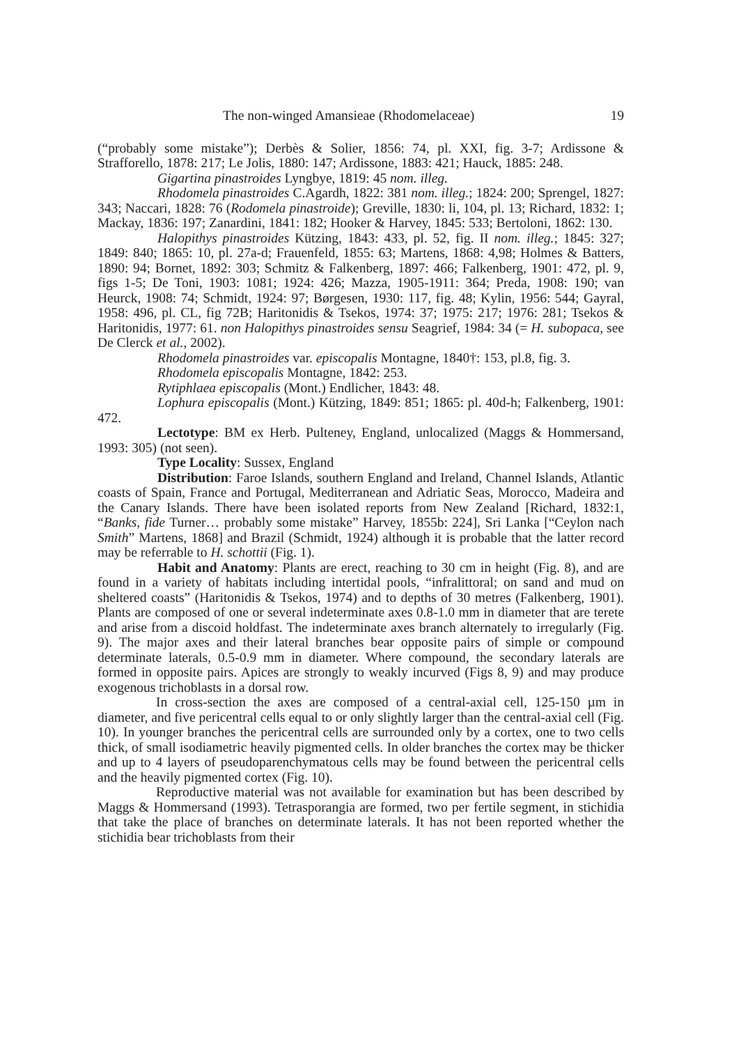The non-winged Amansieae (Rhodomelaceae) 19
(“probably some mistake”); Derbès & Solier, 1856: 74, pl. XXI, fig. 3-7; Ardissone & Strafforello, 1878: 217; Le Jolis, 1880: 147; Ardissone, 1883: 421; Hauck, 1885: 248.
Gigartina pinastroides Lyngbye, 1819: 45 nom. illeg.
Rhodomela pinastroides C.Agardh, 1822: 381 nom. illeg.; 1824: 200; Sprengel, 1827: 343; Naccari, 1828: 76 (Rodomela pinastroide); Greville, 1830: li, 104, pl. 13; Richard, 1832: 1; Mackay, 1836: 197; Zanardini, 1841: 182; Hooker & Harvey, 1845: 533; Bertoloni, 1862: 130.
Halopithys pinastroides Kützing, 1843: 433, pl. 52, fig. II nom. illeg.; 1845: 327; 1849: 840; 1865: 10, pl. 27a-d; Frauenfeld, 1855: 63; Martens, 1868: 4,98; Holmes & Batters, 1890: 94; Bornet, 1892: 303; Schmitz & Falkenberg, 1897: 466; Falkenberg, 1901: 472, pl. 9, figs 1-5; De Toni, 1903: 1081; 1924: 426; Mazza, 1905-1911: 364; Preda, 1908: 190; van Heurck, 1908: 74; Schmidt, 1924: 97; Børgesen, 1930: 117, fig. 48; Kylin, 1956: 544; Gayral, 1958: 496, pl. CL, fig 72B; Haritonidis & Tsekos, 1974: 37; 1975: 217; 1976: 281; Tsekos & Haritonidis, 1977: 61. non Halopithys pinastroides sensu Seagrief, 1984: 34 (= H. subopaca, see De Clerck et al., 2002).
Rhodomela pinastroides var. episcopalis Montagne, 1840†: 153, pl.8, fig. 3.
Rhodomela episcopalis Montagne, 1842: 253.
Rytiphlaea episcopalis (Mont.) Endlicher, 1843: 48.
Lophura episcopalis (Mont.) Kützing, 1849: 851; 1865: pl. 40d-h; Falkenberg, 1901: 472.
Lectotype: BM ex Herb. Pulteney, England, unlocalized (Maggs & Hommersand, 1993: 305) (not seen).
Type Locality: Sussex, England
Distribution: Faroe Islands, southern England and Ireland, Channel Islands, Atlantic coasts of Spain, France and Portugal, Mediterranean and Adriatic Seas, Morocco, Madeira and the Canary Islands. There have been isolated reports from New Zealand [Richard, 1832:1, “Banks, fide Turner… probably some mistake” Harvey, 1855b: 224], Sri Lanka [“Ceylon nach Smith” Martens, 1868] and Brazil (Schmidt, 1924) although it is probable that the latter record may be referrable to H. schottii (Fig. 1).
Habit and Anatomy: Plants are erect, reaching to 30 cm in height (Fig. 8), and are found in a variety of habitats including intertidal pools, “infralittoral; on sand and mud on sheltered coasts” (Haritonidis & Tsekos, 1974) and to depths of 30 metres (Falkenberg, 1901). Plants are composed of one or several indeterminate axes 0.8-1.0 mm in diameter that are terete and arise from a discoid holdfast. The indeterminate axes branch alternately to irregularly (Fig. 9). The major axes and their lateral branches bear opposite pairs of simple or compound determinate laterals, 0.5-0.9 mm in diameter. Where compound, the secondary laterals are formed in opposite pairs. Apices are strongly to weakly incurved (Figs 8, 9) and may produce exogenous trichoblasts in a dorsal row.
In cross-section the axes are composed of a central-axial cell, 125-150 µm in diameter, and five pericentral cells equal to or only slightly larger than the central-axial cell (Fig. 10). In younger branches the pericentral cells are surrounded only by a cortex, one to two cells thick, of small isodiametric heavily pigmented cells. In older branches the cortex may be thicker and up to 4 layers of pseudoparenchymatous cells may be found between the pericentral cells and the heavily pigmented cortex (Fig. 10).
Reproductive material was not available for examination but has been described by Maggs & Hommersand (1993). Tetrasporangia are formed, two per fertile segment, in stichidia that take the place of branches on determinate laterals. It has not been reported whether the stichidia bear trichoblasts from their